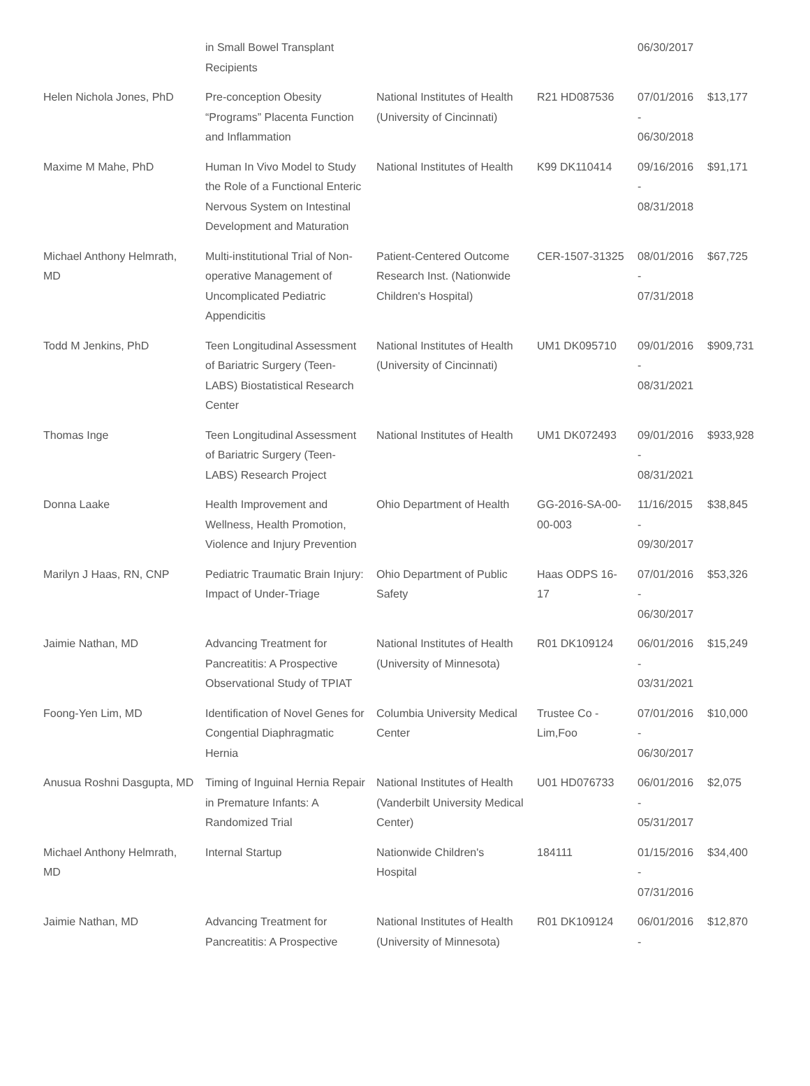| | in Small Bowel Transplant Recipients | | | 06/30/2017 | |
| Helen Nichola Jones, PhD | Pre-conception Obesity “Programs” Placenta Function and Inflammation | National Institutes of Health (University of Cincinnati) | R21 HD087536 | 07/01/2016 - 06/30/2018 | $13,177 |
| Maxime M Mahe, PhD | Human In Vivo Model to Study the Role of a Functional Enteric Nervous System on Intestinal Development and Maturation | National Institutes of Health | K99 DK110414 | 09/16/2016 - 08/31/2018 | $91,171 |
| Michael Anthony Helmrath, MD | Multi-institutional Trial of Non-operative Management of Uncomplicated Pediatric Appendicitis | Patient-Centered Outcome Research Inst. (Nationwide Children's Hospital) | CER-1507-31325 | 08/01/2016 - 07/31/2018 | $67,725 |
| Todd M Jenkins, PhD | Teen Longitudinal Assessment of Bariatric Surgery (Teen-LABS) Biostatistical Research Center | National Institutes of Health (University of Cincinnati) | UM1 DK095710 | 09/01/2016 - 08/31/2021 | $909,731 |
| Thomas Inge | Teen Longitudinal Assessment of Bariatric Surgery (Teen-LABS) Research Project | National Institutes of Health | UM1 DK072493 | 09/01/2016 - 08/31/2021 | $933,928 |
| Donna Laake | Health Improvement and Wellness, Health Promotion, Violence and Injury Prevention | Ohio Department of Health | GG-2016-SA-00-00-003 | 11/16/2015 - 09/30/2017 | $38,845 |
| Marilyn J Haas, RN, CNP | Pediatric Traumatic Brain Injury: Impact of Under-Triage | Ohio Department of Public Safety | Haas ODPS 16-17 | 07/01/2016 - 06/30/2017 | $53,326 |
| Jaimie Nathan, MD | Advancing Treatment for Pancreatitis: A Prospective Observational Study of TPIAT | National Institutes of Health (University of Minnesota) | R01 DK109124 | 06/01/2016 - 03/31/2021 | $15,249 |
| Foong-Yen Lim, MD | Identification of Novel Genes for Congential Diaphragmatic Hernia | Columbia University Medical Center | Trustee Co - Lim,Foo | 07/01/2016 - 06/30/2017 | $10,000 |
| Anusua Roshni Dasgupta, MD | Timing of Inguinal Hernia Repair in Premature Infants: A Randomized Trial | National Institutes of Health (Vanderbilt University Medical Center) | U01 HD076733 | 06/01/2016 - 05/31/2017 | $2,075 |
| Michael Anthony Helmrath, MD | Internal Startup | Nationwide Children's Hospital | 184111 | 01/15/2016 - 07/31/2016 | $34,400 |
| Jaimie Nathan, MD | Advancing Treatment for Pancreatitis: A Prospective | National Institutes of Health (University of Minnesota) | R01 DK109124 | 06/01/2016 - | $12,870 |